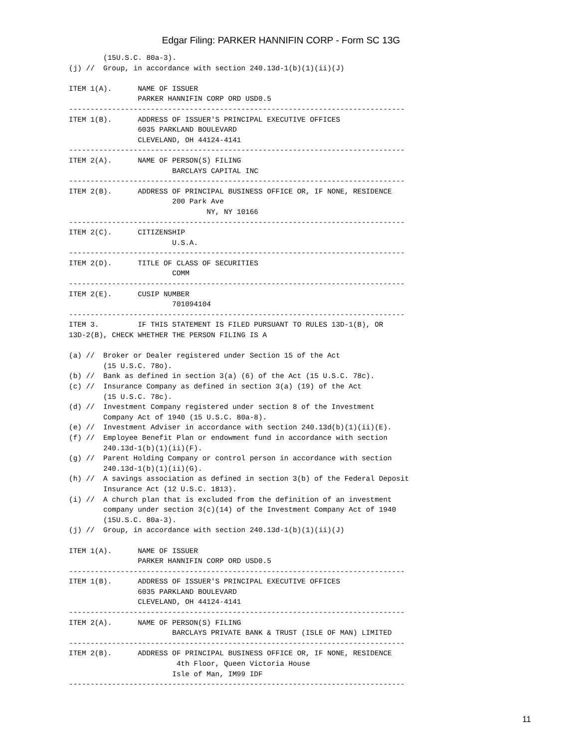Edgar Filing: PARKER HANNIFIN CORP - Form SC 13G
        (15U.S.C. 80a-3).
(j) //  Group, in accordance with section 240.13d-1(b)(1)(ii)(J)

ITEM 1(A).      NAME OF ISSUER
                PARKER HANNIFIN CORP ORD USD0.5
------------------------------------------------------------------------------
ITEM 1(B).      ADDRESS OF ISSUER'S PRINCIPAL EXECUTIVE OFFICES
                6035 PARKLAND BOULEVARD
                CLEVELAND, OH 44124-4141
------------------------------------------------------------------------------
ITEM 2(A).      NAME OF PERSON(S) FILING
                        BARCLAYS CAPITAL INC
------------------------------------------------------------------------------
ITEM 2(B).      ADDRESS OF PRINCIPAL BUSINESS OFFICE OR, IF NONE, RESIDENCE
                        200 Park Ave
                                NY, NY 10166
------------------------------------------------------------------------------
ITEM 2(C).      CITIZENSHIP
                        U.S.A.
------------------------------------------------------------------------------
ITEM 2(D).      TITLE OF CLASS OF SECURITIES
                        COMM
------------------------------------------------------------------------------
ITEM 2(E).      CUSIP NUMBER
                        701094104
------------------------------------------------------------------------------
ITEM 3.         IF THIS STATEMENT IS FILED PURSUANT TO RULES 13D-1(B), OR
13D-2(B), CHECK WHETHER THE PERSON FILING IS A

(a) //  Broker or Dealer registered under Section 15 of the Act
        (15 U.S.C. 78o).
(b) //  Bank as defined in section 3(a) (6) of the Act (15 U.S.C. 78c).
(c) //  Insurance Company as defined in section 3(a) (19) of the Act
        (15 U.S.C. 78c).
(d) //  Investment Company registered under section 8 of the Investment
        Company Act of 1940 (15 U.S.C. 80a-8).
(e) //  Investment Adviser in accordance with section 240.13d(b)(1)(ii)(E).
(f) //  Employee Benefit Plan or endowment fund in accordance with section
        240.13d-1(b)(1)(ii)(F).
(g) //  Parent Holding Company or control person in accordance with section
        240.13d-1(b)(1)(ii)(G).
(h) //  A savings association as defined in section 3(b) of the Federal Deposit
        Insurance Act (12 U.S.C. 1813).
(i) //  A church plan that is excluded from the definition of an investment
        company under section 3(c)(14) of the Investment Company Act of 1940
        (15U.S.C. 80a-3).
(j) //  Group, in accordance with section 240.13d-1(b)(1)(ii)(J)

ITEM 1(A).      NAME OF ISSUER
                PARKER HANNIFIN CORP ORD USD0.5
------------------------------------------------------------------------------
ITEM 1(B).      ADDRESS OF ISSUER'S PRINCIPAL EXECUTIVE OFFICES
                6035 PARKLAND BOULEVARD
                CLEVELAND, OH 44124-4141
------------------------------------------------------------------------------
ITEM 2(A).      NAME OF PERSON(S) FILING
                        BARCLAYS PRIVATE BANK & TRUST (ISLE OF MAN) LIMITED
------------------------------------------------------------------------------
ITEM 2(B).      ADDRESS OF PRINCIPAL BUSINESS OFFICE OR, IF NONE, RESIDENCE
                         4th Floor, Queen Victoria House
                        Isle of Man, IM99 IDF
------------------------------------------------------------------------------
11